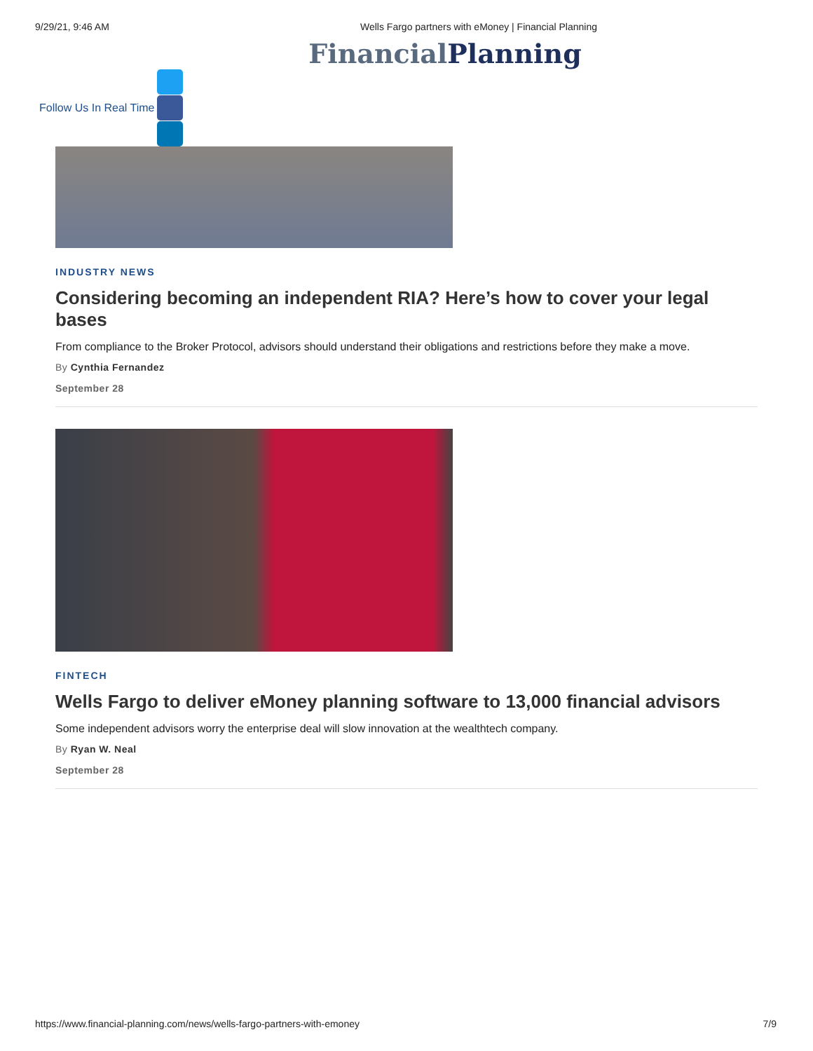9/29/21, 9:46 AM Wells Fargo partners with eMoney | Financial Planning
Financial Planning
Follow Us In Real Time
INDUSTRY NEWS
Considering becoming an independent RIA? Here’s how to cover your legal bases
From compliance to the Broker Protocol, advisors should understand their obligations and restrictions before they make a move.
By Cynthia Fernandez
September 28
FINTECH
Wells Fargo to deliver eMoney planning software to 13,000 financial advisors
Some independent advisors worry the enterprise deal will slow innovation at the wealthtech company.
By Ryan W. Neal
September 28
https://www.financial-planning.com/news/wells-fargo-partners-with-emoney 7/9